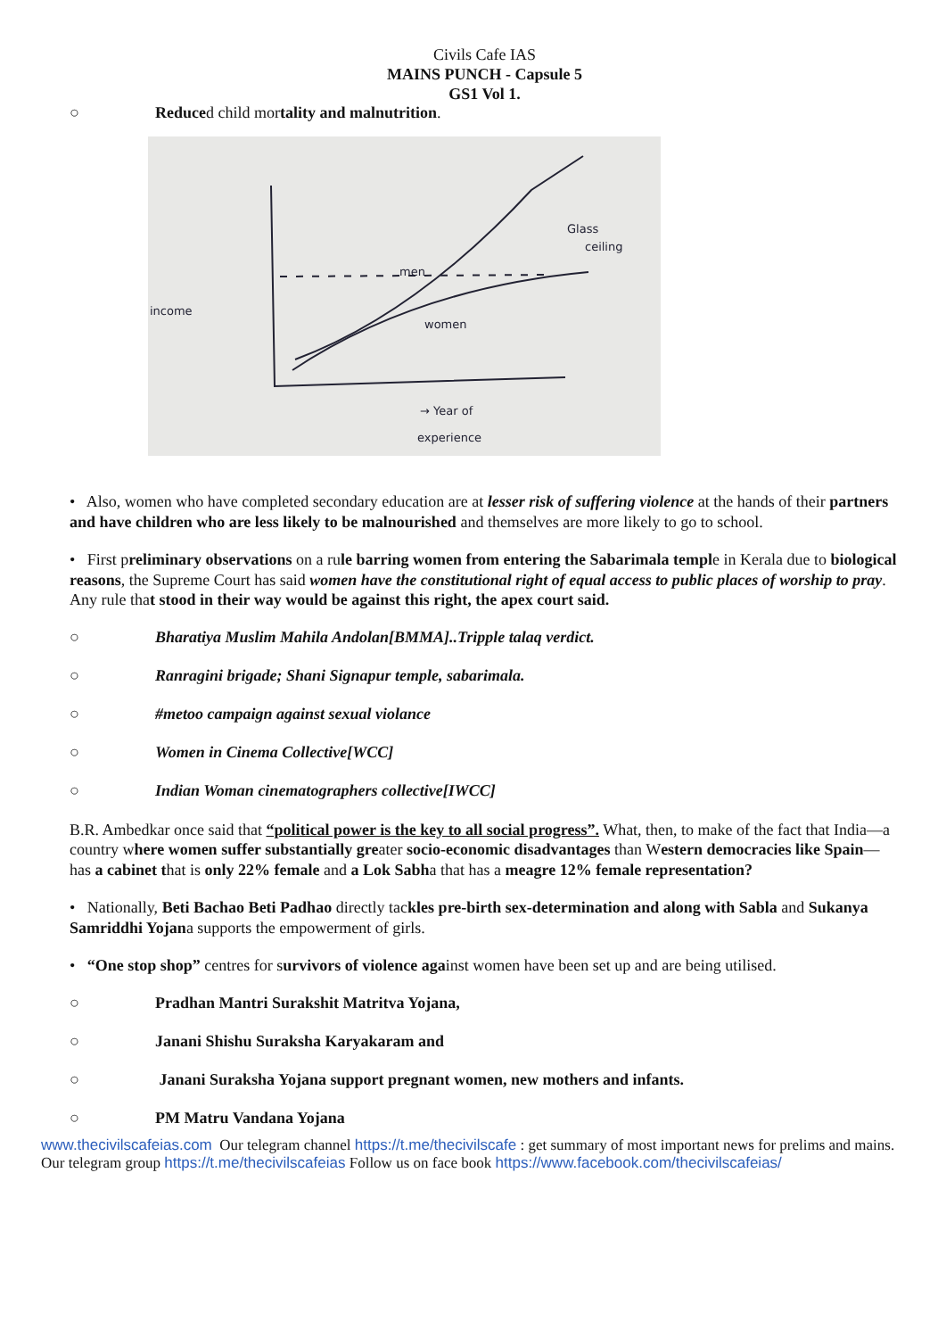Civils Cafe IAS
MAINS PUNCH - Capsule 5
GS1 Vol 1.
○ Reduced child mortality and malnutrition.
income
Glass
ceiling
men
women
→ Year of
experience
• Also, women who have completed secondary education are at lesser risk of suffering violence at the hands of their partners and have children who are less likely to be malnourished and themselves are more likely to go to school.
• First preliminary observations on a rule barring women from entering the Sabarimala temple in Kerala due to biological reasons, the Supreme Court has said women have the constitutional right of equal access to public places of worship to pray. Any rule that stood in their way would be against this right, the apex court said.
○ Bharatiya Muslim Mahila Andolan[BMMA]..Tripple talaq verdict.
○ Ranragini brigade; Shani Signapur temple, sabarimala.
○ #metoo campaign against sexual violance
○ Women in Cinema Collective[WCC]
○ Indian Woman cinematographers collective[IWCC]
B.R. Ambedkar once said that “political power is the key to all social progress”. What, then, to make of the fact that India—a country where women suffer substantially greater socio-economic disadvantages than Western democracies like Spain—has a cabinet that is only 22% female and a Lok Sabha that has a meagre 12% female representation?
• Nationally, Beti Bachao Beti Padhao directly tackles pre-birth sex-determination and along with Sabla and Sukanya Samriddhi Yojana supports the empowerment of girls.
• “One stop shop” centres for survivors of violence against women have been set up and are being utilised.
○ Pradhan Mantri Surakshit Matritva Yojana,
○ Janani Shishu Suraksha Karyakaram and
○ Janani Suraksha Yojana support pregnant women, new mothers and infants.
○ PM Matru Vandana Yojana
www.thecivilscafeias.com Our telegram channel https://t.me/thecivilscafe : get summary of most important news for prelims and mains. Our telegram group https://t.me/thecivilscafeias Follow us on face book https://www.facebook.com/thecivilscafeias/